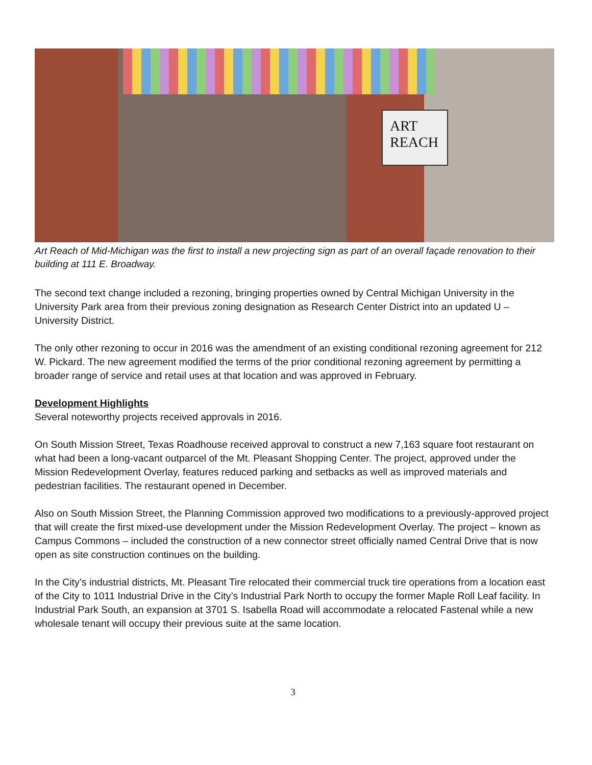ART
REACH
Art Reach of Mid-Michigan was the first to install a new projecting sign as part of an overall façade renovation to their building at 111 E. Broadway.
The second text change included a rezoning, bringing properties owned by Central Michigan University in the University Park area from their previous zoning designation as Research Center District into an updated U – University District.
The only other rezoning to occur in 2016 was the amendment of an existing conditional rezoning agreement for 212 W. Pickard. The new agreement modified the terms of the prior conditional rezoning agreement by permitting a broader range of service and retail uses at that location and was approved in February.
Development Highlights
Several noteworthy projects received approvals in 2016.
On South Mission Street, Texas Roadhouse received approval to construct a new 7,163 square foot restaurant on what had been a long-vacant outparcel of the Mt. Pleasant Shopping Center. The project, approved under the Mission Redevelopment Overlay, features reduced parking and setbacks as well as improved materials and pedestrian facilities. The restaurant opened in December.
Also on South Mission Street, the Planning Commission approved two modifications to a previously-approved project that will create the first mixed-use development under the Mission Redevelopment Overlay. The project – known as Campus Commons – included the construction of a new connector street officially named Central Drive that is now open as site construction continues on the building.
In the City’s industrial districts, Mt. Pleasant Tire relocated their commercial truck tire operations from a location east of the City to 1011 Industrial Drive in the City’s Industrial Park North to occupy the former Maple Roll Leaf facility. In Industrial Park South, an expansion at 3701 S. Isabella Road will accommodate a relocated Fastenal while a new wholesale tenant will occupy their previous suite at the same location.
3